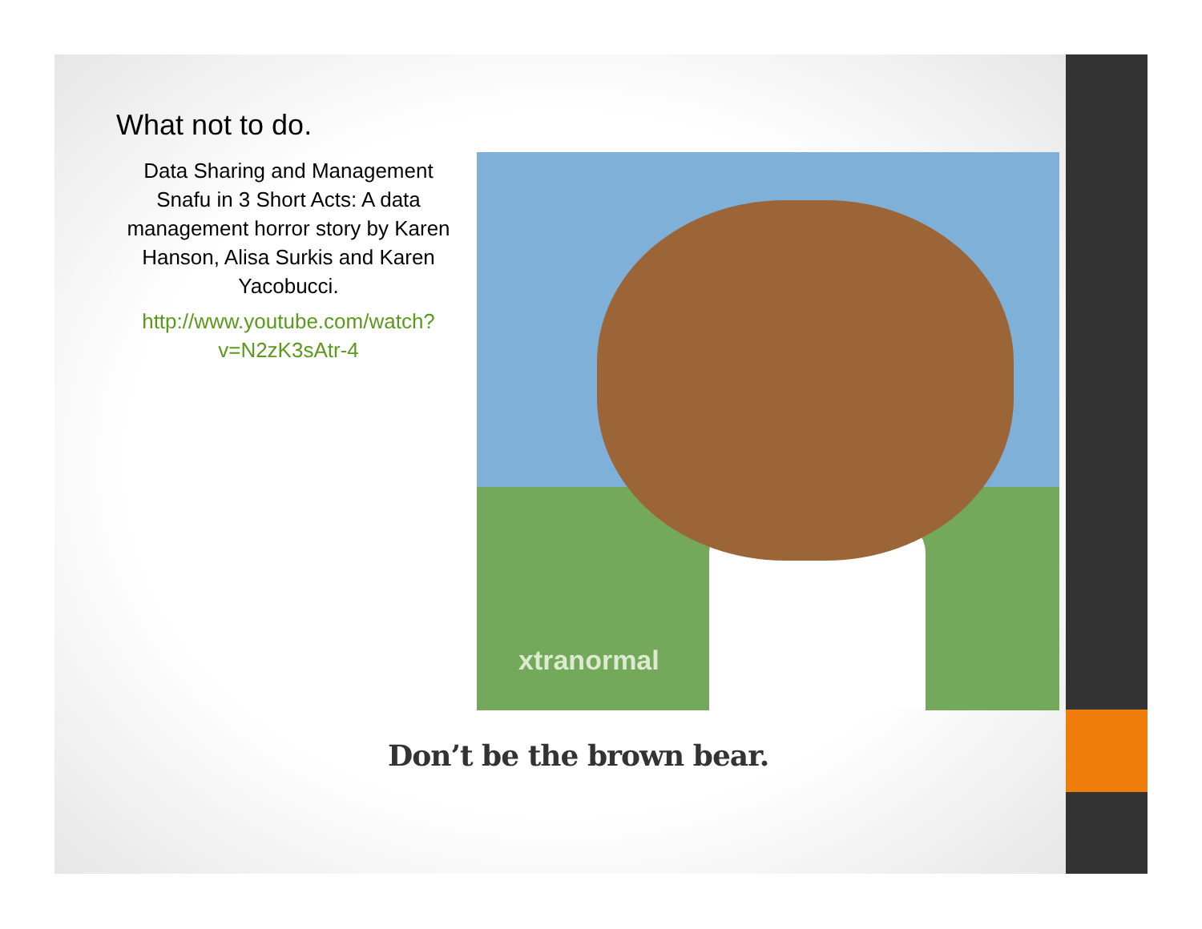What not to do.
Data Sharing and Management Snafu in 3 Short Acts: A data management horror story by Karen Hanson, Alisa Surkis and Karen Yacobucci.
http://www.youtube.com/watch?v=N2zK3sAtr-4
xtranormal
Don’t be the brown bear.